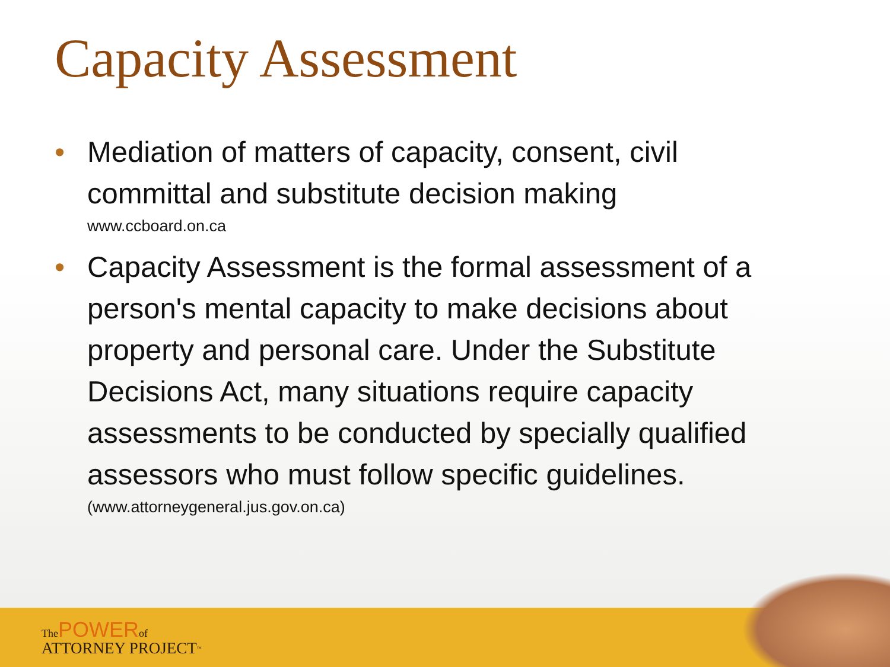Capacity Assessment
• Mediation of matters of capacity, consent, civil committal and substitute decision making
www.ccboard.on.ca
• Capacity Assessment is the formal assessment of a person's mental capacity to make decisions about property and personal care. Under the Substitute Decisions Act, many situations require capacity assessments to be conducted by specially qualified assessors who must follow specific guidelines.
(www.attorneygeneral.jus.gov.on.ca)
The POWER of
ATTORNEY PROJECT<sup>™</sup>